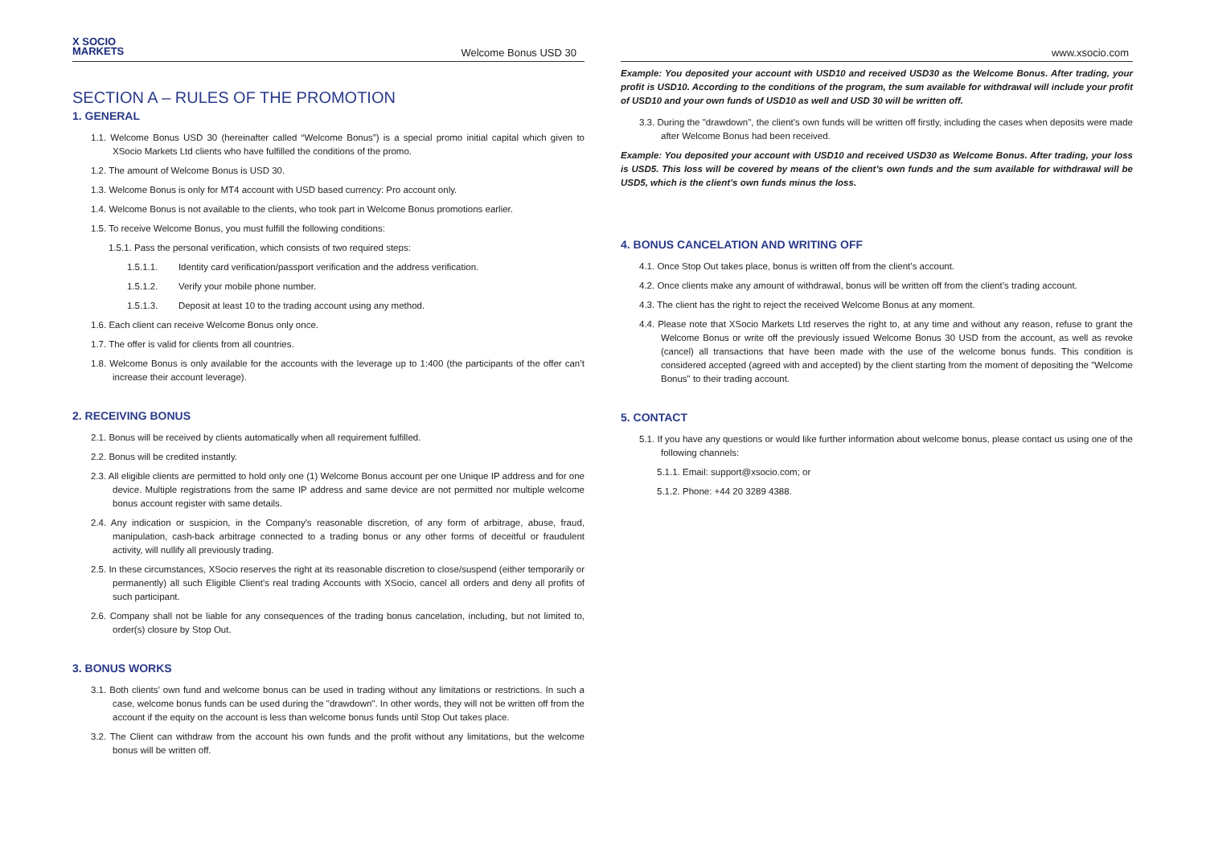X SOCIO
MARKETS
Welcome Bonus USD 30
SECTION A – RULES OF THE PROMOTION
1. GENERAL
1.1. Welcome Bonus USD 30 (hereinafter called “Welcome Bonus”) is a special promo initial capital which given to XSocio Markets Ltd clients who have fulfilled the conditions of the promo.
1.2. The amount of Welcome Bonus is USD 30.
1.3. Welcome Bonus is only for MT4 account with USD based currency: Pro account only.
1.4. Welcome Bonus is not available to the clients, who took part in Welcome Bonus promotions earlier.
1.5. To receive Welcome Bonus, you must fulfill the following conditions:
1.5.1. Pass the personal verification, which consists of two required steps:
1.5.1.1. Identity card verification/passport verification and the address verification.
1.5.1.2. Verify your mobile phone number.
1.5.1.3. Deposit at least 10 to the trading account using any method.
1.6. Each client can receive Welcome Bonus only once.
1.7. The offer is valid for clients from all countries.
1.8. Welcome Bonus is only available for the accounts with the leverage up to 1:400 (the participants of the offer can’t increase their account leverage).
2. RECEIVING BONUS
2.1. Bonus will be received by clients automatically when all requirement fulfilled.
2.2. Bonus will be credited instantly.
2.3. All eligible clients are permitted to hold only one (1) Welcome Bonus account per one Unique IP address and for one device. Multiple registrations from the same IP address and same device are not permitted nor multiple welcome bonus account register with same details.
2.4. Any indication or suspicion, in the Company's reasonable discretion, of any form of arbitrage, abuse, fraud, manipulation, cash-back arbitrage connected to a trading bonus or any other forms of deceitful or fraudulent activity, will nullify all previously trading.
2.5. In these circumstances, XSocio reserves the right at its reasonable discretion to close/suspend (either temporarily or permanently) all such Eligible Client's real trading Accounts with XSocio, cancel all orders and deny all profits of such participant.
2.6. Company shall not be liable for any consequences of the trading bonus cancelation, including, but not limited to, order(s) closure by Stop Out.
3. BONUS WORKS
3.1. Both clients’ own fund and welcome bonus can be used in trading without any limitations or restrictions. In such a case, welcome bonus funds can be used during the "drawdown". In other words, they will not be written off from the account if the equity on the account is less than welcome bonus funds until Stop Out takes place.
3.2. The Client can withdraw from the account his own funds and the profit without any limitations, but the welcome bonus will be written off.
www.xsocio.com
Example: You deposited your account with USD10 and received USD30 as the Welcome Bonus. After trading, your profit is USD10. According to the conditions of the program, the sum available for withdrawal will include your profit of USD10 and your own funds of USD10 as well and USD 30 will be written off.
3.3. During the "drawdown", the client’s own funds will be written off firstly, including the cases when deposits were made after Welcome Bonus had been received.
Example: You deposited your account with USD10 and received USD30 as Welcome Bonus. After trading, your loss is USD5. This loss will be covered by means of the client’s own funds and the sum available for withdrawal will be USD5, which is the client’s own funds minus the loss.
4. BONUS CANCELATION AND WRITING OFF
4.1. Once Stop Out takes place, bonus is written off from the client’s account.
4.2. Once clients make any amount of withdrawal, bonus will be written off from the client’s trading account.
4.3. The client has the right to reject the received Welcome Bonus at any moment.
4.4. Please note that XSocio Markets Ltd reserves the right to, at any time and without any reason, refuse to grant the Welcome Bonus or write off the previously issued Welcome Bonus 30 USD from the account, as well as revoke (cancel) all transactions that have been made with the use of the welcome bonus funds. This condition is considered accepted (agreed with and accepted) by the client starting from the moment of depositing the "Welcome Bonus" to their trading account.
5. CONTACT
5.1. If you have any questions or would like further information about welcome bonus, please contact us using one of the following channels:
5.1.1. Email: support@xsocio.com; or
5.1.2. Phone: +44 20 3289 4388.